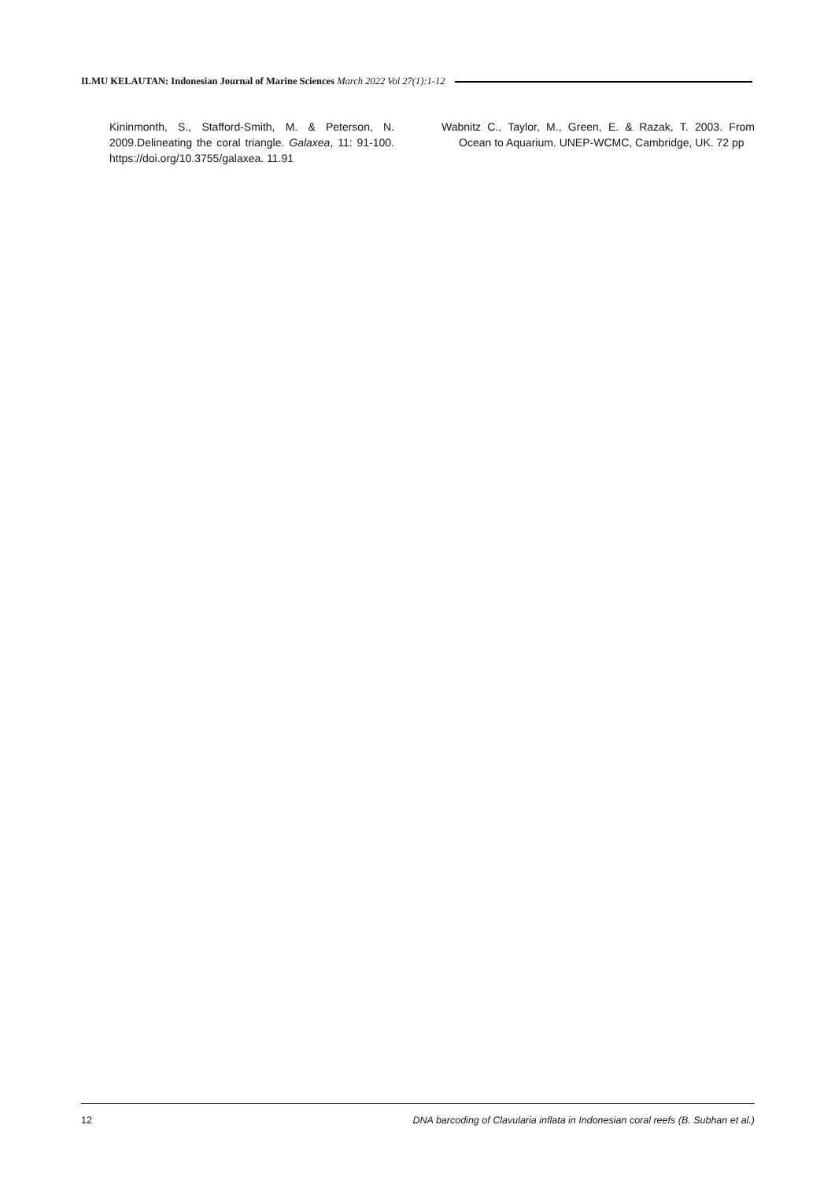ILMU KELAUTAN: Indonesian Journal of Marine Sciences March 2022 Vol 27(1):1-12
Kininmonth, S., Stafford-Smith, M. & Peterson, N. 2009.Delineating the coral triangle. Galaxea, 11: 91-100. https://doi.org/10.3755/galaxea. 11.91
Wabnitz C., Taylor, M., Green, E. & Razak, T. 2003. From Ocean to Aquarium. UNEP-WCMC, Cambridge, UK. 72 pp
12 DNA barcoding of Clavularia inflata in Indonesian coral reefs (B. Subhan et al.)